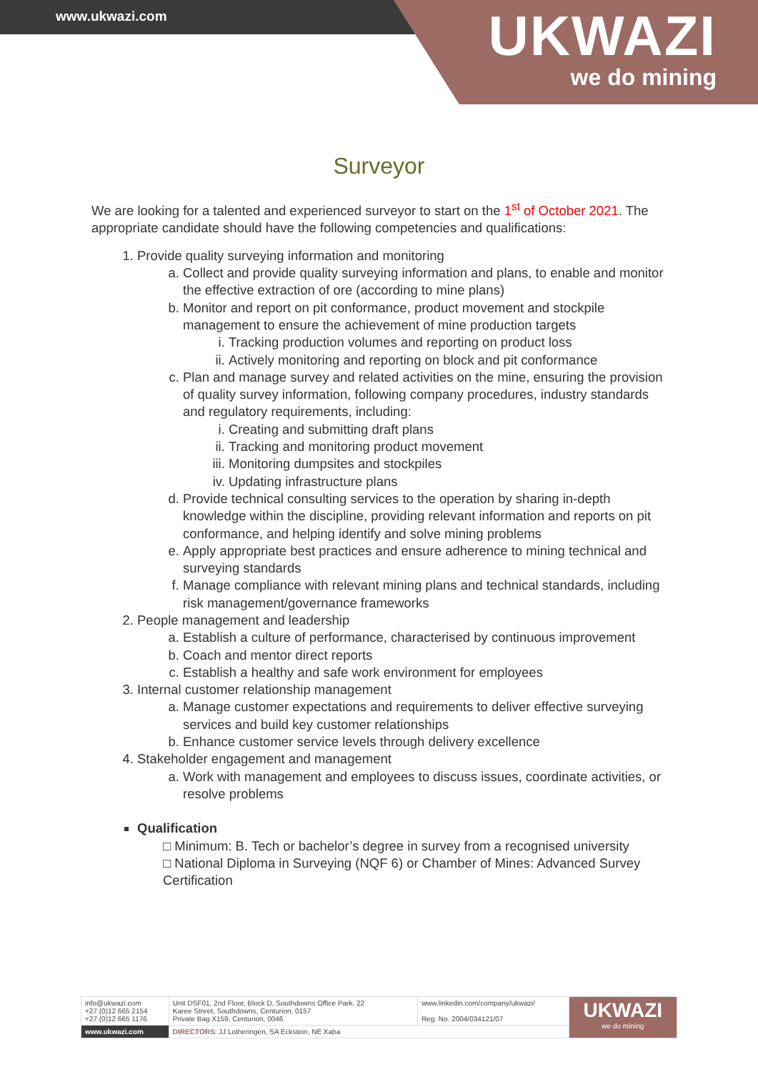www.ukwazi.com
UKWAZI
we do mining
Surveyor
We are looking for a talented and experienced surveyor to start on the 1<sup>st</sup> of October 2021. The appropriate candidate should have the following competencies and qualifications:
1. Provide quality surveying information and monitoring
a. Collect and provide quality surveying information and plans, to enable and monitor the effective extraction of ore (according to mine plans)
b. Monitor and report on pit conformance, product movement and stockpile management to ensure the achievement of mine production targets
i. Tracking production volumes and reporting on product loss
ii. Actively monitoring and reporting on block and pit conformance
c. Plan and manage survey and related activities on the mine, ensuring the provision of quality survey information, following company procedures, industry standards and regulatory requirements, including:
i. Creating and submitting draft plans
ii. Tracking and monitoring product movement
iii. Monitoring dumpsites and stockpiles
iv. Updating infrastructure plans
d. Provide technical consulting services to the operation by sharing in-depth knowledge within the discipline, providing relevant information and reports on pit conformance, and helping identify and solve mining problems
e. Apply appropriate best practices and ensure adherence to mining technical and surveying standards
f. Manage compliance with relevant mining plans and technical standards, including risk management/governance frameworks
2. People management and leadership
a. Establish a culture of performance, characterised by continuous improvement
b. Coach and mentor direct reports
c. Establish a healthy and safe work environment for employees
3. Internal customer relationship management
a. Manage customer expectations and requirements to deliver effective surveying services and build key customer relationships
b. Enhance customer service levels through delivery excellence
4. Stakeholder engagement and management
a. Work with management and employees to discuss issues, coordinate activities, or resolve problems
Qualification
□ Minimum: B. Tech or bachelor’s degree in survey from a recognised university
□ National Diploma in Surveying (NQF 6) or Chamber of Mines: Advanced Survey Certification
| info@ukwazi.com +27 (0)12 665 2154 +27 (0)12 665 1176 | Unit DSF01, 2nd Floor, Block D, Southdowns Office Park, 22 Karee Street, Southdowns, Centurion, 0157 Private Bag X159, Centurion, 0046 | www.linkedin.com/company/ukwazi/ Reg. No. 2004/034121/07 | UKWAZI we do mining |
| www.ukwazi.com | DIRECTORS : JJ Lotheringen, SA Eckstein, NE Xaba | | |